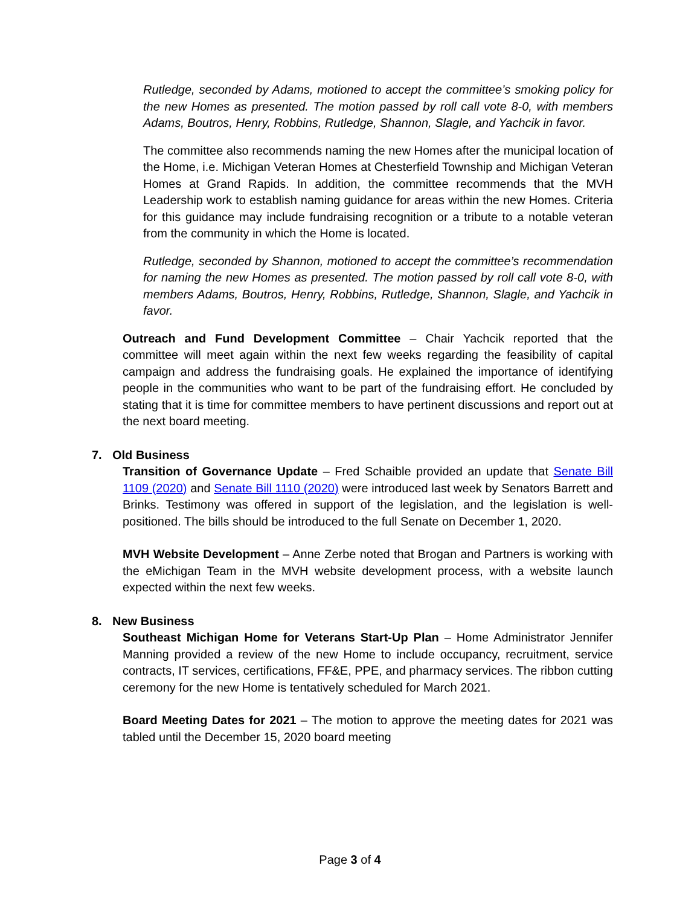Rutledge, seconded by Adams, motioned to accept the committee’s smoking policy for the new Homes as presented. The motion passed by roll call vote 8-0, with members Adams, Boutros, Henry, Robbins, Rutledge, Shannon, Slagle, and Yachcik in favor.
The committee also recommends naming the new Homes after the municipal location of the Home, i.e. Michigan Veteran Homes at Chesterfield Township and Michigan Veteran Homes at Grand Rapids. In addition, the committee recommends that the MVH Leadership work to establish naming guidance for areas within the new Homes. Criteria for this guidance may include fundraising recognition or a tribute to a notable veteran from the community in which the Home is located.
Rutledge, seconded by Shannon, motioned to accept the committee’s recommendation for naming the new Homes as presented. The motion passed by roll call vote 8-0, with members Adams, Boutros, Henry, Robbins, Rutledge, Shannon, Slagle, and Yachcik in favor.
Outreach and Fund Development Committee – Chair Yachcik reported that the committee will meet again within the next few weeks regarding the feasibility of capital campaign and address the fundraising goals. He explained the importance of identifying people in the communities who want to be part of the fundraising effort. He concluded by stating that it is time for committee members to have pertinent discussions and report out at the next board meeting.
7. Old Business
Transition of Governance Update – Fred Schaible provided an update that Senate Bill 1109 (2020) and Senate Bill 1110 (2020) were introduced last week by Senators Barrett and Brinks. Testimony was offered in support of the legislation, and the legislation is well-positioned. The bills should be introduced to the full Senate on December 1, 2020.
MVH Website Development – Anne Zerbe noted that Brogan and Partners is working with the eMichigan Team in the MVH website development process, with a website launch expected within the next few weeks.
8. New Business
Southeast Michigan Home for Veterans Start-Up Plan – Home Administrator Jennifer Manning provided a review of the new Home to include occupancy, recruitment, service contracts, IT services, certifications, FF&E, PPE, and pharmacy services. The ribbon cutting ceremony for the new Home is tentatively scheduled for March 2021.
Board Meeting Dates for 2021 – The motion to approve the meeting dates for 2021 was tabled until the December 15, 2020 board meeting
Page 3 of 4